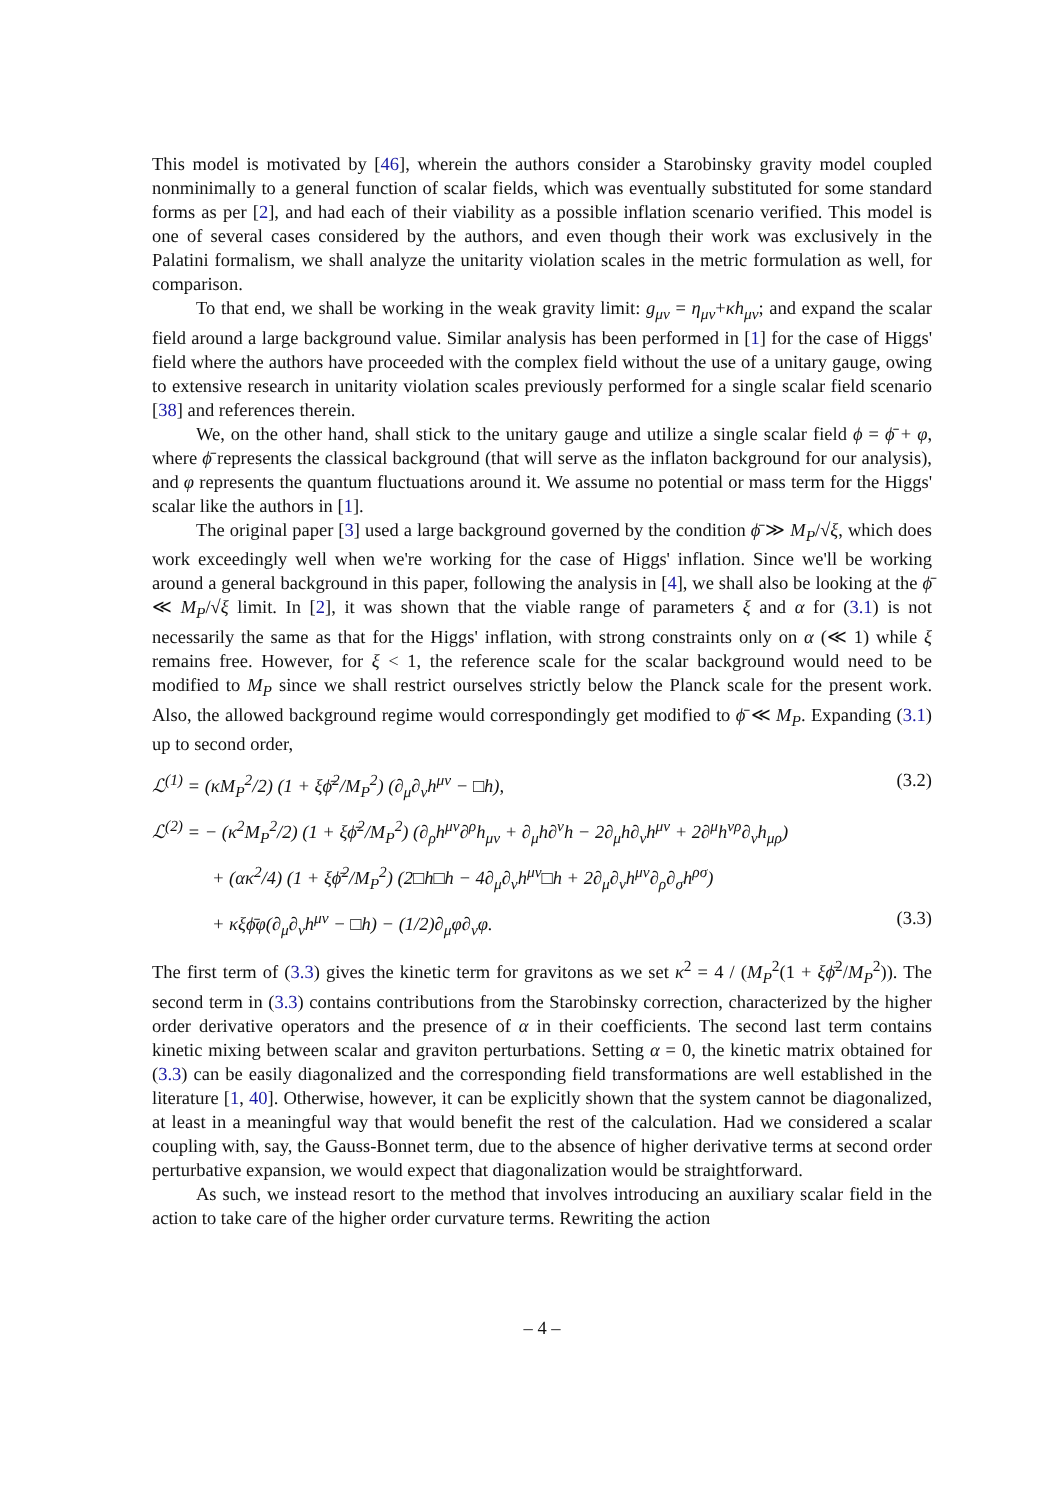This model is motivated by [46], wherein the authors consider a Starobinsky gravity model coupled nonminimally to a general function of scalar fields, which was eventually substituted for some standard forms as per [2], and had each of their viability as a possible inflation scenario verified. This model is one of several cases considered by the authors, and even though their work was exclusively in the Palatini formalism, we shall analyze the unitarity violation scales in the metric formulation as well, for comparison.
To that end, we shall be working in the weak gravity limit: g<sub>μν</sub> = η<sub>μν</sub>+κh<sub>μν</sub>; and expand the scalar field around a large background value. Similar analysis has been performed in [1] for the case of Higgs' field where the authors have proceeded with the complex field without the use of a unitary gauge, owing to extensive research in unitarity violation scales previously performed for a single scalar field scenario [38] and references therein.
We, on the other hand, shall stick to the unitary gauge and utilize a single scalar field ϕ = ϕ̄ + φ, where ϕ̄ represents the classical background (that will serve as the inflaton background for our analysis), and φ represents the quantum fluctuations around it. We assume no potential or mass term for the Higgs' scalar like the authors in [1].
The original paper [3] used a large background governed by the condition ϕ̄ ≫ M<sub>P</sub>/√ξ, which does work exceedingly well when we're working for the case of Higgs' inflation. Since we'll be working around a general background in this paper, following the analysis in [4], we shall also be looking at the ϕ̄ ≪ M<sub>P</sub>/√ξ limit. In [2], it was shown that the viable range of parameters ξ and α for (3.1) is not necessarily the same as that for the Higgs' inflation, with strong constraints only on α (≪ 1) while ξ remains free. However, for ξ < 1, the reference scale for the scalar background would need to be modified to M<sub>P</sub> since we shall restrict ourselves strictly below the Planck scale for the present work. Also, the allowed background regime would correspondingly get modified to ϕ̄ ≪ M<sub>P</sub>. Expanding (3.1) up to second order,
ℒ<sup>(1)</sup> = (κM<sub>P</sub><sup>2</sup>/2) (1 + ξϕ̄<sup>2</sup>/M<sub>P</sub><sup>2</sup>) (∂<sub>μ</sub>∂<sub>ν</sub>h<sup>μν</sup> − □h), (3.2)
ℒ<sup>(2)</sup> = − (κ<sup>2</sup>M<sub>P</sub><sup>2</sup>/2) (1 + ξϕ̄<sup>2</sup>/M<sub>P</sub><sup>2</sup>) (∂<sub>ρ</sub>h<sup>μν</sup>∂<sup>ρ</sup>h<sub>μν</sub> + ∂<sub>μ</sub>h∂<sup>ν</sup>h − 2∂<sub>μ</sub>h∂<sub>ν</sub>h<sup>μν</sup> + 2∂<sup>μ</sup>h<sup>νρ</sup>∂<sub>ν</sub>h<sub>μρ</sub>)
+ (ακ<sup>2</sup>/4) (1 + ξϕ̄<sup>2</sup>/M<sub>P</sub><sup>2</sup>) (2□h□h − 4∂<sub>μ</sub>∂<sub>ν</sub>h<sup>μν</sup>□h + 2∂<sub>μ</sub>∂<sub>ν</sub>h<sup>μν</sup>∂<sub>ρ</sub>∂<sub>σ</sub>h<sup>ρσ</sup>)
+ κξϕ̄φ(∂<sub>μ</sub>∂<sub>ν</sub>h<sup>μν</sup> − □h) − (1/2)∂<sub>μ</sub>φ∂<sub>ν</sub>φ. (3.3)
The first term of (3.3) gives the kinetic term for gravitons as we set κ<sup>2</sup> = 4 / (M<sub>P</sub><sup>2</sup>(1 + ξϕ̄<sup>2</sup>/M<sub>P</sub><sup>2</sup>)). The second term in (3.3) contains contributions from the Starobinsky correction, characterized by the higher order derivative operators and the presence of α in their coefficients. The second last term contains kinetic mixing between scalar and graviton perturbations. Setting α = 0, the kinetic matrix obtained for (3.3) can be easily diagonalized and the corresponding field transformations are well established in the literature [1, 40]. Otherwise, however, it can be explicitly shown that the system cannot be diagonalized, at least in a meaningful way that would benefit the rest of the calculation. Had we considered a scalar coupling with, say, the Gauss-Bonnet term, due to the absence of higher derivative terms at second order perturbative expansion, we would expect that diagonalization would be straightforward.
As such, we instead resort to the method that involves introducing an auxiliary scalar field in the action to take care of the higher order curvature terms. Rewriting the action
– 4 –